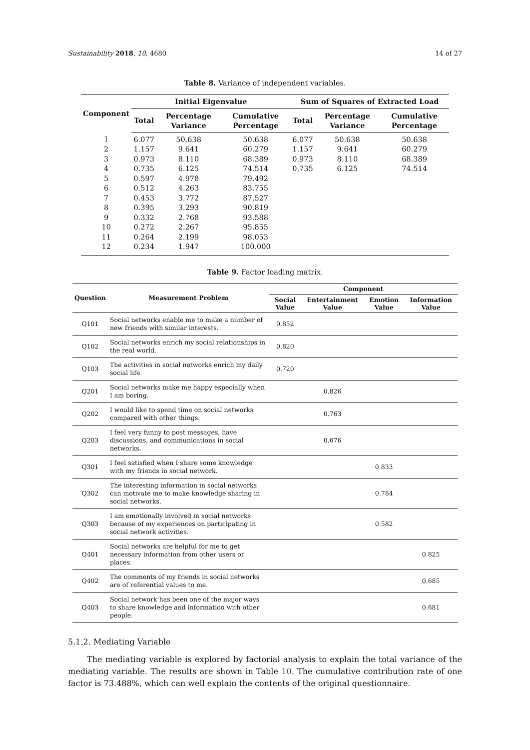Sustainability 2018, 10, 4680 14 of 27
Table 8. Variance of independent variables.
| Component | Initial Eigenvalue | | | Sum of Squares of Extracted Load | | |
| --- | --- | --- | --- | --- | --- | --- |
| | Total | Percentage Variance | Cumulative Percentage | Total | Percentage Variance | Cumulative Percentage |
| 1 | 6.077 | 50.638 | 50.638 | 6.077 | 50.638 | 50.638 |
| 2 | 1.157 | 9.641 | 60.279 | 1.157 | 9.641 | 60.279 |
| 3 | 0.973 | 8.110 | 68.389 | 0.973 | 8.110 | 68.389 |
| 4 | 0.735 | 6.125 | 74.514 | 0.735 | 6.125 | 74.514 |
| 5 | 0.597 | 4.978 | 79.492 | | | |
| 6 | 0.512 | 4.263 | 83.755 | | | |
| 7 | 0.453 | 3.772 | 87.527 | | | |
| 8 | 0.395 | 3.293 | 90.819 | | | |
| 9 | 0.332 | 2.768 | 93.588 | | | |
| 10 | 0.272 | 2.267 | 95.855 | | | |
| 11 | 0.264 | 2.199 | 98.053 | | | |
| 12 | 0.234 | 1.947 | 100.000 | | | |
Table 9. Factor loading matrix.
| Question | Measurement Problem | Component | | | |
| --- | --- | --- | --- | --- | --- |
| | | Social Value | Entertainment Value | Emotion Value | Information Value |
| Q101 | Social networks enable me to make a number of new friends with similar interests. | 0.852 | | | |
| Q102 | Social networks enrich my social relationships in the real world. | 0.820 | | | |
| Q103 | The activities in social networks enrich my daily social life. | 0.720 | | | |
| Q201 | Social networks make me happy especially when I am boring. | | 0.826 | | |
| Q202 | I would like to spend time on social networks compared with other things. | | 0.763 | | |
| Q203 | I feel very funny to post messages, have discussions, and communications in social networks. | | 0.676 | | |
| Q301 | I feel satisfied when I share some knowledge with my friends in social network. | | | 0.833 | |
| Q302 | The interesting information in social networks can motivate me to make knowledge sharing in social networks. | | | 0.784 | |
| Q303 | I am emotionally involved in social networks because of my experiences on participating in social network activities. | | | 0.582 | |
| Q401 | Social networks are helpful for me to get necessary information from other users or places. | | | | 0.825 |
| Q402 | The comments of my friends in social networks are of referential values to me. | | | | 0.685 |
| Q403 | Social network has been one of the major ways to share knowledge and information with other people. | | | | 0.681 |
5.1.2. Mediating Variable
The mediating variable is explored by factorial analysis to explain the total variance of the mediating variable. The results are shown in Table 10. The cumulative contribution rate of one factor is 73.488%, which can well explain the contents of the original questionnaire.